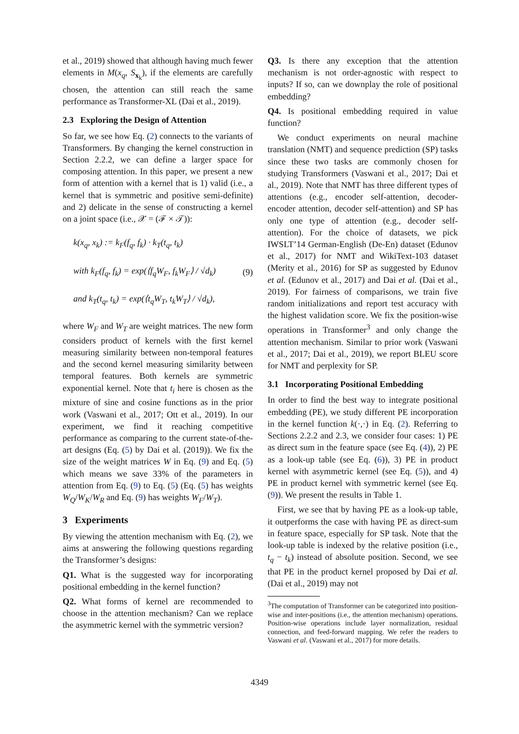et al., 2019) showed that although having much fewer elements in M(x<sub>q</sub>, S<sub>x<sub>k</sub></sub>), if the elements are carefully chosen, the attention can still reach the same performance as Transformer-XL (Dai et al., 2019).
2.3 Exploring the Design of Attention
So far, we see how Eq. (2) connects to the variants of Transformers. By changing the kernel construction in Section 2.2.2, we can define a larger space for composing attention. In this paper, we present a new form of attention with a kernel that is 1) valid (i.e., a kernel that is symmetric and positive semi-definite) and 2) delicate in the sense of constructing a kernel on a joint space (i.e., 𝒳 = (ℱ × 𝒯)):
k(x<sub>q</sub>, x<sub>k</sub>) := k<sub>F</sub>(f<sub>q</sub>, f<sub>k</sub>) · k<sub>T</sub>(t<sub>q</sub>, t<sub>k</sub>)
with k<sub>F</sub>(f<sub>q</sub>, f<sub>k</sub>) = exp(⟨f<sub>q</sub>W<sub>F</sub>, f<sub>k</sub>W<sub>F</sub>⟩ / √d<sub>k</sub>)
and k<sub>T</sub>(t<sub>q</sub>, t<sub>k</sub>) = exp(⟨t<sub>q</sub>W<sub>T</sub>, t<sub>k</sub>W<sub>T</sub>⟩ / √d<sub>k</sub>),
(9)
where W<sub>F</sub> and W<sub>T</sub> are weight matrices. The new form considers product of kernels with the first kernel measuring similarity between non-temporal features and the second kernel measuring similarity between temporal features. Both kernels are symmetric exponential kernel. Note that t<sub>i</sub> here is chosen as the mixture of sine and cosine functions as in the prior work (Vaswani et al., 2017; Ott et al., 2019). In our experiment, we find it reaching competitive performance as comparing to the current state-of-the-art designs (Eq. (5) by Dai et al. (2019)). We fix the size of the weight matrices W in Eq. (9) and Eq. (5) which means we save 33% of the parameters in attention from Eq. (9) to Eq. (5) (Eq. (5) has weights W<sub>Q</sub>/W<sub>K</sub>/W<sub>R</sub> and Eq. (9) has weights W<sub>F</sub>/W<sub>T</sub>).
3 Experiments
By viewing the attention mechanism with Eq. (2), we aims at answering the following questions regarding the Transformer’s designs:
Q1. What is the suggested way for incorporating positional embedding in the kernel function?
Q2. What forms of kernel are recommended to choose in the attention mechanism? Can we replace the asymmetric kernel with the symmetric version?
Q3. Is there any exception that the attention mechanism is not order-agnostic with respect to inputs? If so, can we downplay the role of positional embedding?
Q4. Is positional embedding required in value function?
We conduct experiments on neural machine translation (NMT) and sequence prediction (SP) tasks since these two tasks are commonly chosen for studying Transformers (Vaswani et al., 2017; Dai et al., 2019). Note that NMT has three different types of attentions (e.g., encoder self-attention, decoder-encoder attention, decoder self-attention) and SP has only one type of attention (e.g., decoder self-attention). For the choice of datasets, we pick IWSLT’14 German-English (De-En) dataset (Edunov et al., 2017) for NMT and WikiText-103 dataset (Merity et al., 2016) for SP as suggested by Edunov et al. (Edunov et al., 2017) and Dai et al. (Dai et al., 2019). For fairness of comparisons, we train five random initializations and report test accuracy with the highest validation score. We fix the position-wise operations in Transformer<sup>3</sup> and only change the attention mechanism. Similar to prior work (Vaswani et al., 2017; Dai et al., 2019), we report BLEU score for NMT and perplexity for SP.
3.1 Incorporating Positional Embedding
In order to find the best way to integrate positional embedding (PE), we study different PE incorporation in the kernel function k(·,·) in Eq. (2). Referring to Sections 2.2.2 and 2.3, we consider four cases: 1) PE as direct sum in the feature space (see Eq. (4)), 2) PE as a look-up table (see Eq. (6)), 3) PE in product kernel with asymmetric kernel (see Eq. (5)), and 4) PE in product kernel with symmetric kernel (see Eq. (9)). We present the results in Table 1.
First, we see that by having PE as a look-up table, it outperforms the case with having PE as direct-sum in feature space, especially for SP task. Note that the look-up table is indexed by the relative position (i.e., t<sub>q</sub> − t<sub>k</sub>) instead of absolute position. Second, we see that PE in the product kernel proposed by Dai et al. (Dai et al., 2019) may not
<sup>3</sup> The computation of Transformer can be categorized into position-wise and inter-positions (i.e., the attention mechanism) operations. Position-wise operations include layer normalization, residual connection, and feed-forward mapping. We refer the readers to Vaswani et al. (Vaswani et al., 2017) for more details.
4349